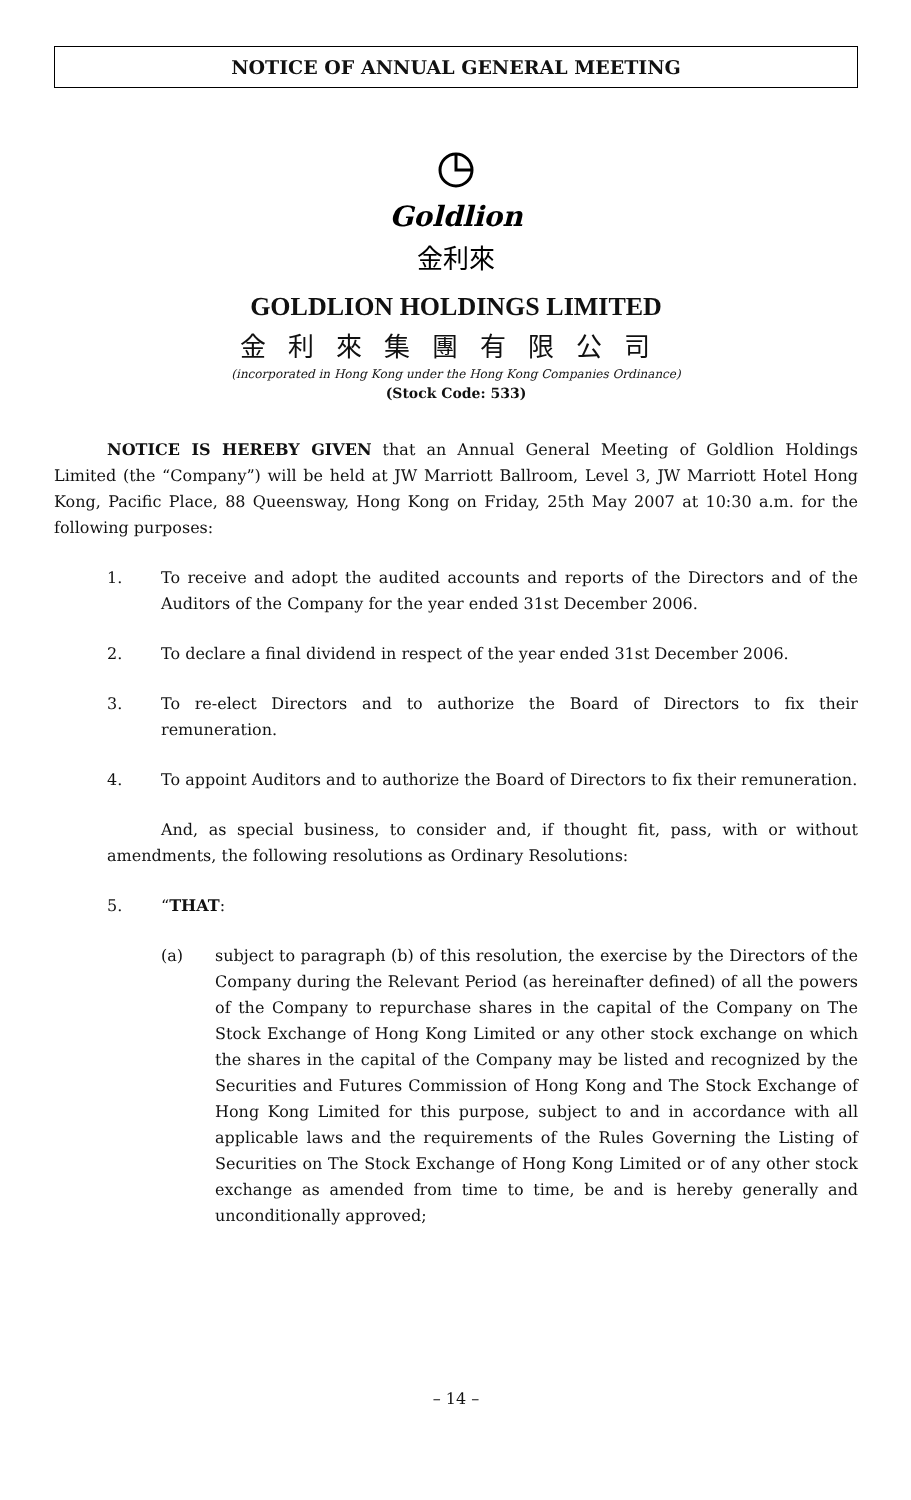NOTICE OF ANNUAL GENERAL MEETING
Goldlion
金利來
GOLDLION HOLDINGS LIMITED
金利來集團有限公司
(incorporated in Hong Kong under the Hong Kong Companies Ordinance)
(Stock Code: 533)
NOTICE IS HEREBY GIVEN that an Annual General Meeting of Goldlion Holdings Limited (the “Company”) will be held at JW Marriott Ballroom, Level 3, JW Marriott Hotel Hong Kong, Pacific Place, 88 Queensway, Hong Kong on Friday, 25th May 2007 at 10:30 a.m. for the following purposes:
1. To receive and adopt the audited accounts and reports of the Directors and of the Auditors of the Company for the year ended 31st December 2006.
2. To declare a final dividend in respect of the year ended 31st December 2006.
3. To re-elect Directors and to authorize the Board of Directors to fix their remuneration.
4. To appoint Auditors and to authorize the Board of Directors to fix their remuneration.
And, as special business, to consider and, if thought fit, pass, with or without amendments, the following resolutions as Ordinary Resolutions:
5. “THAT:
(a) subject to paragraph (b) of this resolution, the exercise by the Directors of the Company during the Relevant Period (as hereinafter defined) of all the powers of the Company to repurchase shares in the capital of the Company on The Stock Exchange of Hong Kong Limited or any other stock exchange on which the shares in the capital of the Company may be listed and recognized by the Securities and Futures Commission of Hong Kong and The Stock Exchange of Hong Kong Limited for this purpose, subject to and in accordance with all applicable laws and the requirements of the Rules Governing the Listing of Securities on The Stock Exchange of Hong Kong Limited or of any other stock exchange as amended from time to time, be and is hereby generally and unconditionally approved;
– 14 –